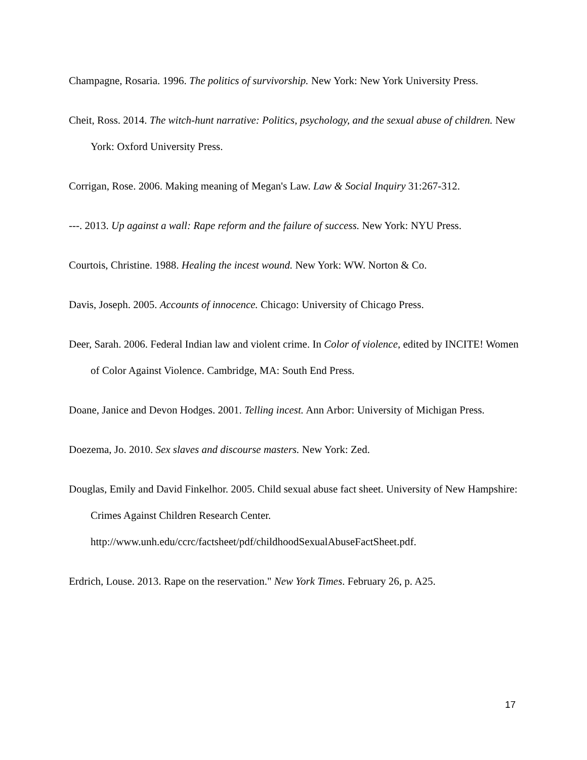Champagne, Rosaria. 1996. The politics of survivorship. New York: New York University Press.
Cheit, Ross. 2014. The witch-hunt narrative: Politics, psychology, and the sexual abuse of children. New York: Oxford University Press.
Corrigan, Rose. 2006. Making meaning of Megan's Law. Law & Social Inquiry 31:267-312.
---. 2013. Up against a wall: Rape reform and the failure of success. New York: NYU Press.
Courtois, Christine. 1988. Healing the incest wound. New York: WW. Norton & Co.
Davis, Joseph. 2005. Accounts of innocence. Chicago: University of Chicago Press.
Deer, Sarah. 2006. Federal Indian law and violent crime. In Color of violence, edited by INCITE! Women of Color Against Violence. Cambridge, MA: South End Press.
Doane, Janice and Devon Hodges. 2001. Telling incest. Ann Arbor: University of Michigan Press.
Doezema, Jo. 2010. Sex slaves and discourse masters. New York: Zed.
Douglas, Emily and David Finkelhor. 2005. Child sexual abuse fact sheet. University of New Hampshire: Crimes Against Children Research Center. http://www.unh.edu/ccrc/factsheet/pdf/childhoodSexualAbuseFactSheet.pdf.
Erdrich, Louse. 2013. Rape on the reservation." New York Times. February 26, p. A25.
17